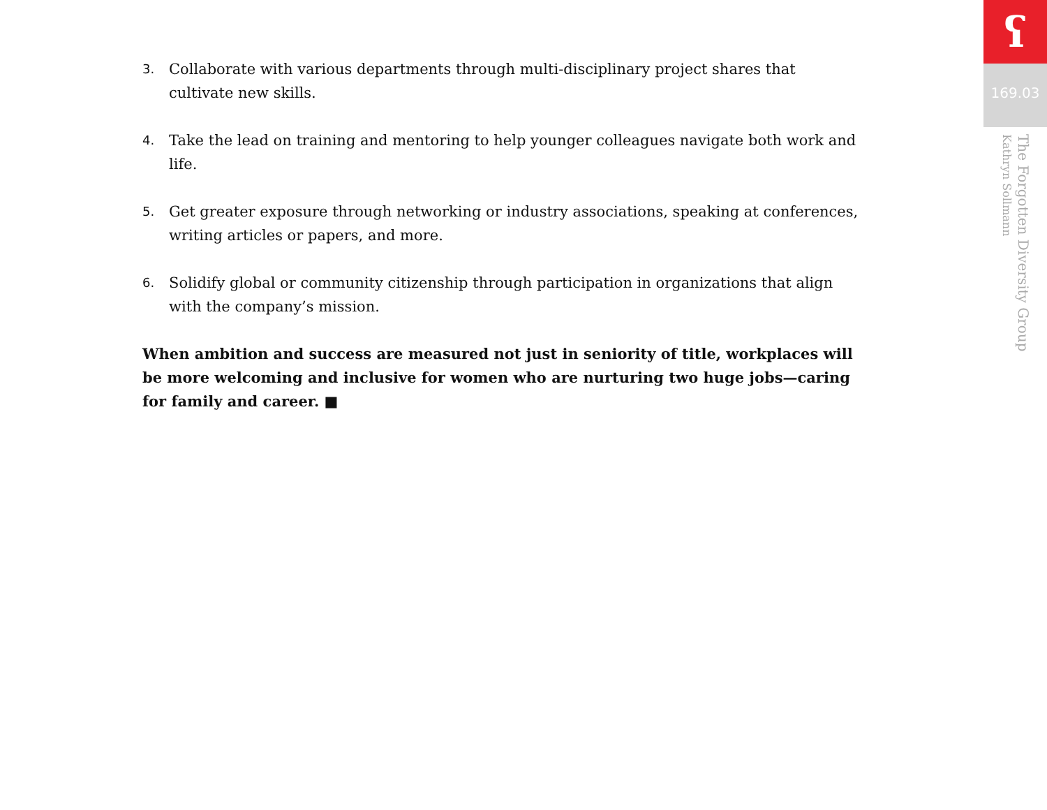ʕ
169.03
The Forgotten Diversity Group
Kathryn Sollmann
3. Collaborate with various departments through multi-disciplinary project shares that cultivate new skills.
4. Take the lead on training and mentoring to help younger colleagues navigate both work and life.
5. Get greater exposure through networking or industry associations, speaking at conferences, writing articles or papers, and more.
6. Solidify global or community citizenship through participation in organizations that align with the company’s mission.
When ambition and success are measured not just in seniority of title, workplaces will be more welcoming and inclusive for women who are nurturing two huge jobs—caring for family and career. ■